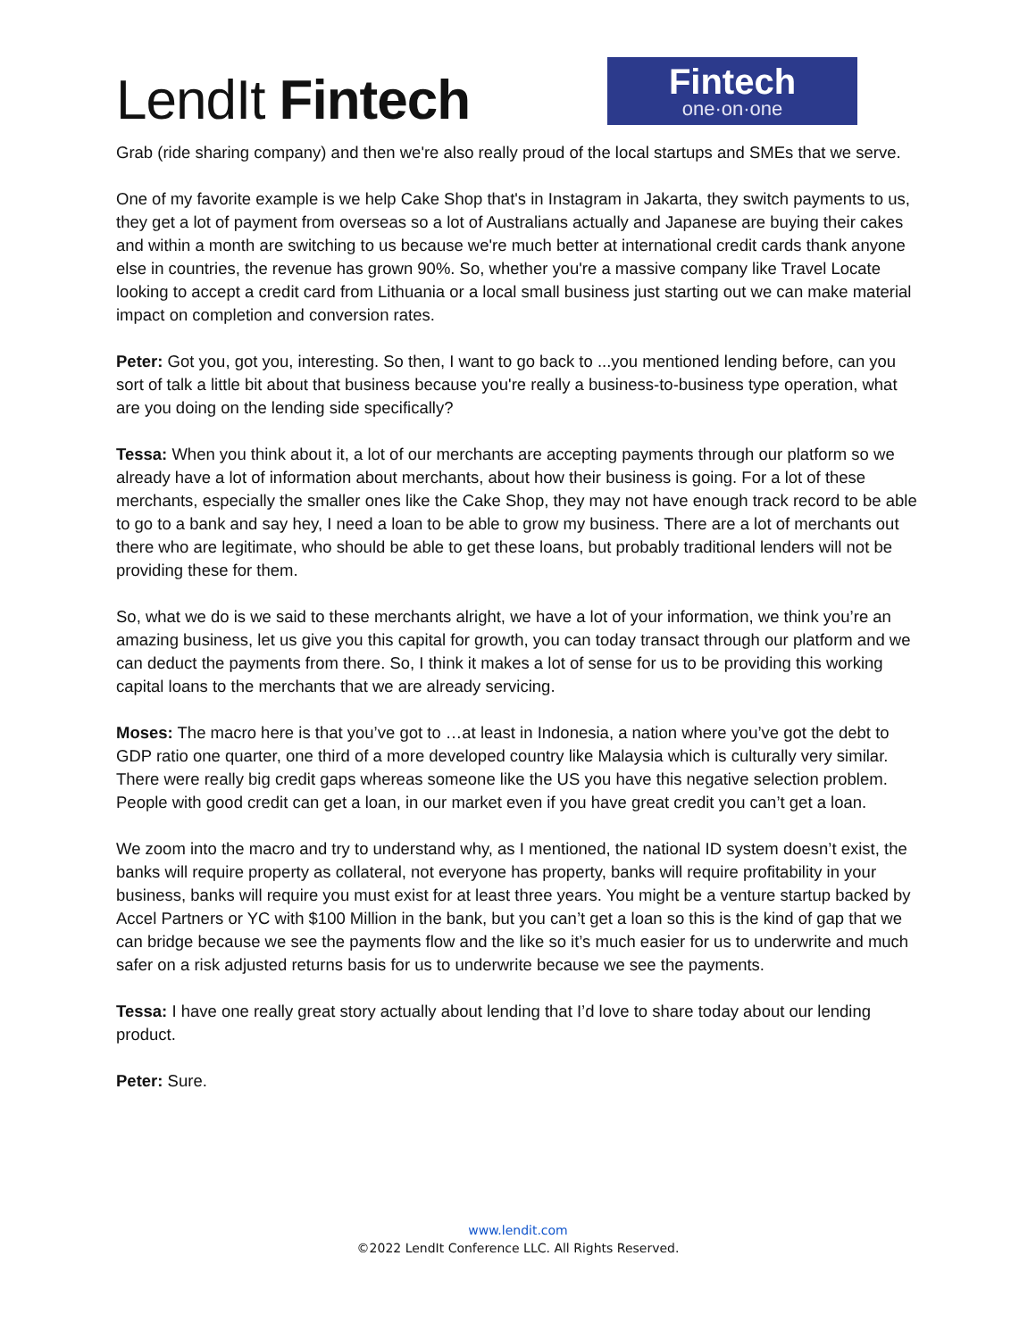LendIt Fintech
Fintech
one·on·one
Grab (ride sharing company) and then we're also really proud of the local startups and SMEs that we serve.
One of my favorite example is we help Cake Shop that's in Instagram in Jakarta, they switch payments to us, they get a lot of payment from overseas so a lot of Australians actually and Japanese are buying their cakes and within a month are switching to us because we're much better at international credit cards thank anyone else in countries, the revenue has grown 90%. So, whether you're a massive company like Travel Locate looking to accept a credit card from Lithuania or a local small business just starting out we can make material impact on completion and conversion rates.
Peter: Got you, got you, interesting. So then, I want to go back to ...you mentioned lending before, can you sort of talk a little bit about that business because you're really a business-to-business type operation, what are you doing on the lending side specifically?
Tessa: When you think about it, a lot of our merchants are accepting payments through our platform so we already have a lot of information about merchants, about how their business is going. For a lot of these merchants, especially the smaller ones like the Cake Shop, they may not have enough track record to be able to go to a bank and say hey, I need a loan to be able to grow my business. There are a lot of merchants out there who are legitimate, who should be able to get these loans, but probably traditional lenders will not be providing these for them.
So, what we do is we said to these merchants alright, we have a lot of your information, we think you’re an amazing business, let us give you this capital for growth, you can today transact through our platform and we can deduct the payments from there. So, I think it makes a lot of sense for us to be providing this working capital loans to the merchants that we are already servicing.
Moses: The macro here is that you’ve got to …at least in Indonesia, a nation where you’ve got the debt to GDP ratio one quarter, one third of a more developed country like Malaysia which is culturally very similar. There were really big credit gaps whereas someone like the US you have this negative selection problem. People with good credit can get a loan, in our market even if you have great credit you can’t get a loan.
We zoom into the macro and try to understand why, as I mentioned, the national ID system doesn’t exist, the banks will require property as collateral, not everyone has property, banks will require profitability in your business, banks will require you must exist for at least three years. You might be a venture startup backed by Accel Partners or YC with $100 Million in the bank, but you can’t get a loan so this is the kind of gap that we can bridge because we see the payments flow and the like so it’s much easier for us to underwrite and much safer on a risk adjusted returns basis for us to underwrite because we see the payments.
Tessa: I have one really great story actually about lending that I’d love to share today about our lending product.
Peter: Sure.
www.lendit.com
©2022 LendIt Conference LLC. All Rights Reserved.